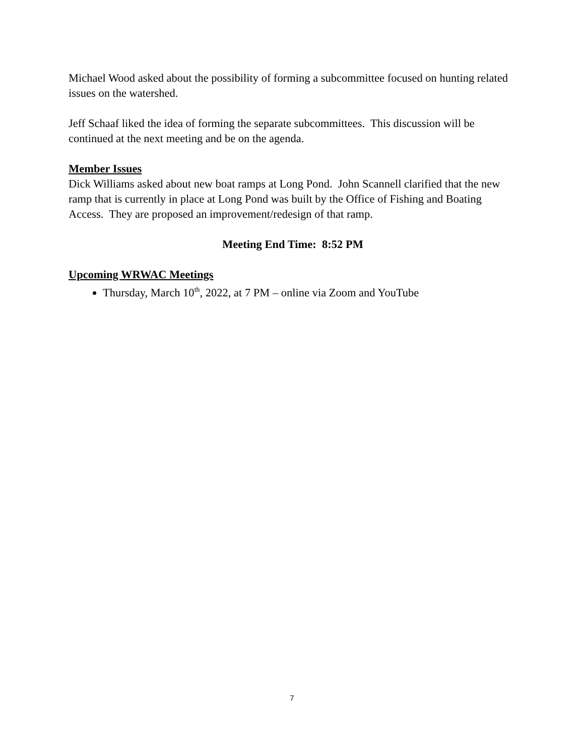Michael Wood asked about the possibility of forming a subcommittee focused on hunting related issues on the watershed.
Jeff Schaaf liked the idea of forming the separate subcommittees. This discussion will be continued at the next meeting and be on the agenda.
Member Issues
Dick Williams asked about new boat ramps at Long Pond. John Scannell clarified that the new ramp that is currently in place at Long Pond was built by the Office of Fishing and Boating Access. They are proposed an improvement/redesign of that ramp.
Meeting End Time: 8:52 PM
Upcoming WRWAC Meetings
Thursday, March 10<sup>th</sup>, 2022, at 7 PM – online via Zoom and YouTube
7